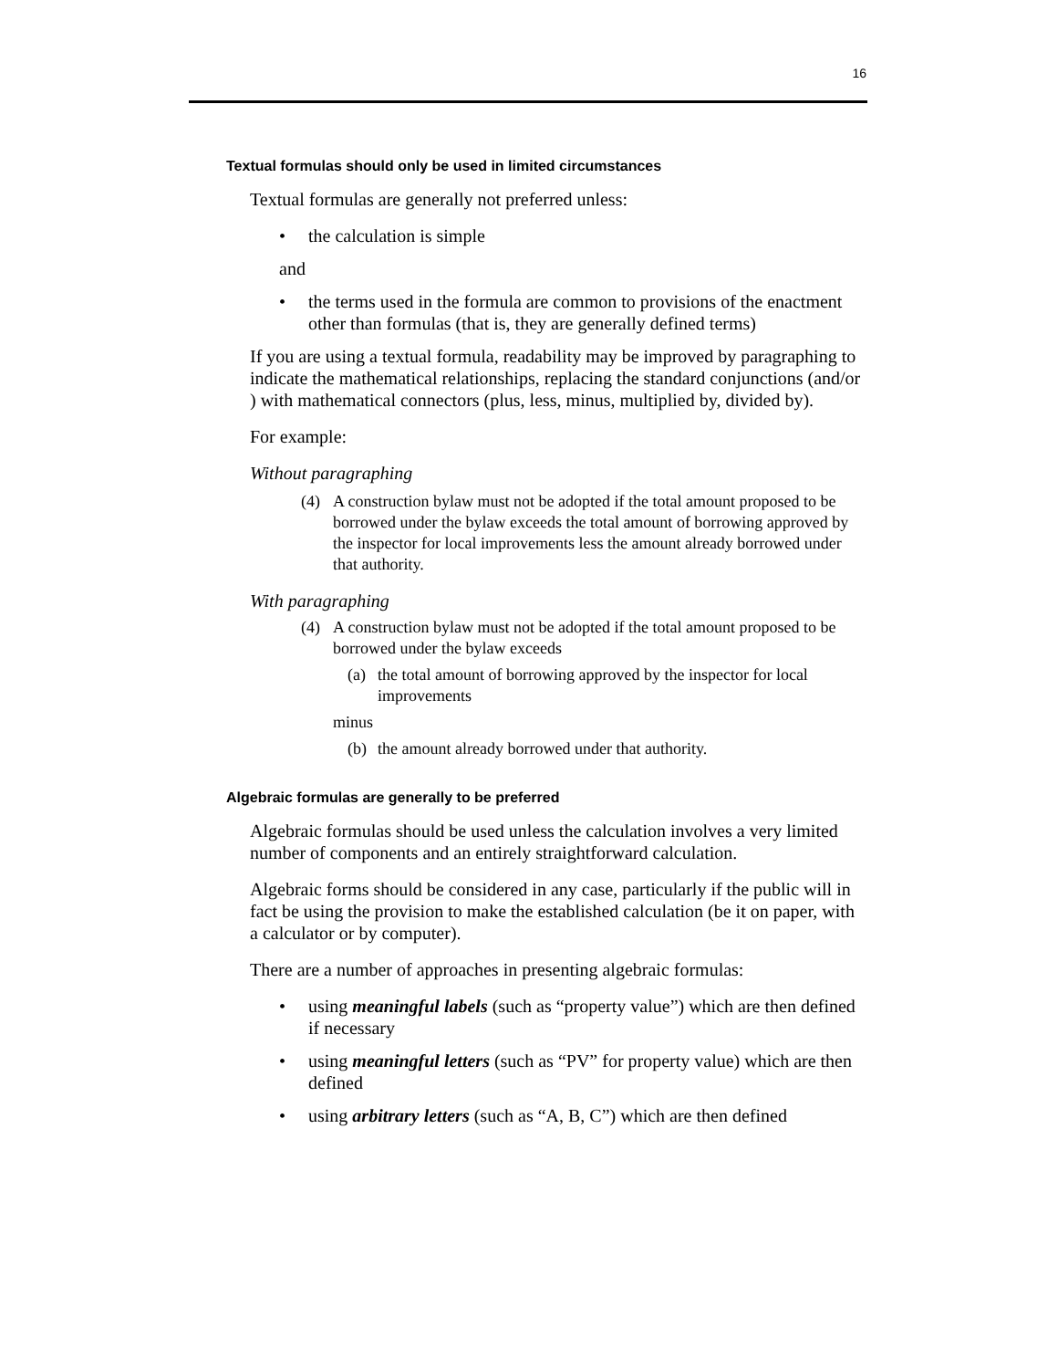16
Textual formulas should only be used in limited circumstances
Textual formulas are generally not preferred unless:
• the calculation is simple
and
• the terms used in the formula are common to provisions of the enactment other than formulas (that is, they are generally defined terms)
If you are using a textual formula, readability may be improved by paragraphing to indicate the mathematical relationships, replacing the standard conjunctions (and/or ) with mathematical connectors (plus, less, minus, multiplied by, divided by).
For example:
Without paragraphing
(4) A construction bylaw must not be adopted if the total amount proposed to be borrowed under the bylaw exceeds the total amount of borrowing approved by the inspector for local improvements less the amount already borrowed under that authority.
With paragraphing
(4) A construction bylaw must not be adopted if the total amount proposed to be borrowed under the bylaw exceeds
(a) the total amount of borrowing approved by the inspector for local improvements
minus
(b) the amount already borrowed under that authority.
Algebraic formulas are generally to be preferred
Algebraic formulas should be used unless the calculation involves a very limited number of components and an entirely straightforward calculation.
Algebraic forms should be considered in any case, particularly if the public will in fact be using the provision to make the established calculation (be it on paper, with a calculator or by computer).
There are a number of approaches in presenting algebraic formulas:
• using meaningful labels (such as “property value”) which are then defined if necessary
• using meaningful letters (such as “PV” for property value) which are then defined
• using arbitrary letters (such as “A, B, C”) which are then defined